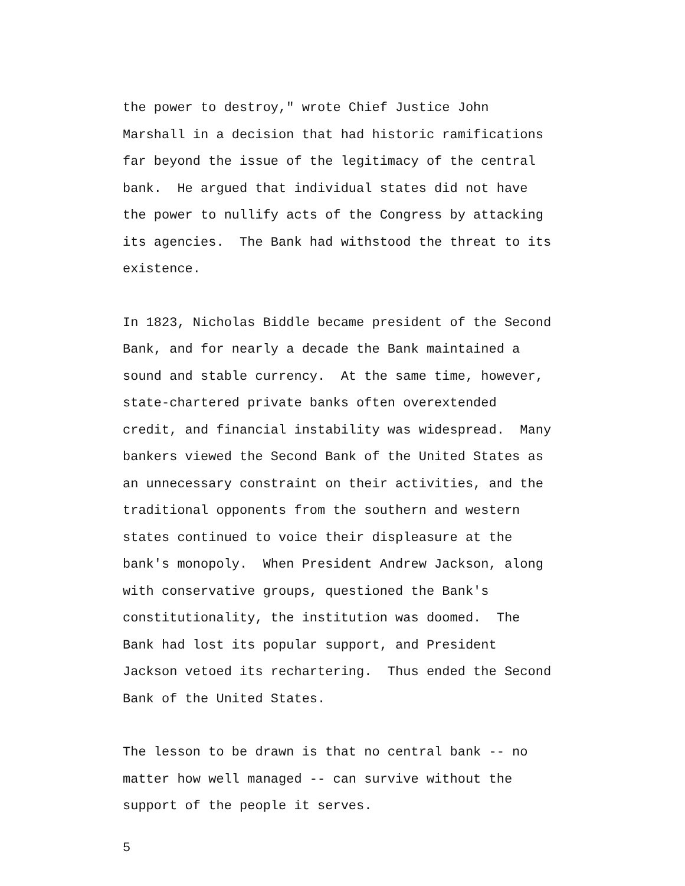the power to destroy," wrote Chief Justice John Marshall in a decision that had historic ramifications far beyond the issue of the legitimacy of the central bank. He argued that individual states did not have the power to nullify acts of the Congress by attacking its agencies. The Bank had withstood the threat to its existence.
In 1823, Nicholas Biddle became president of the Second Bank, and for nearly a decade the Bank maintained a sound and stable currency. At the same time, however, state-chartered private banks often overextended credit, and financial instability was widespread. Many bankers viewed the Second Bank of the United States as an unnecessary constraint on their activities, and the traditional opponents from the southern and western states continued to voice their displeasure at the bank's monopoly. When President Andrew Jackson, along with conservative groups, questioned the Bank's constitutionality, the institution was doomed. The Bank had lost its popular support, and President Jackson vetoed its rechartering. Thus ended the Second Bank of the United States.
The lesson to be drawn is that no central bank -- no matter how well managed -- can survive without the support of the people it serves.
5